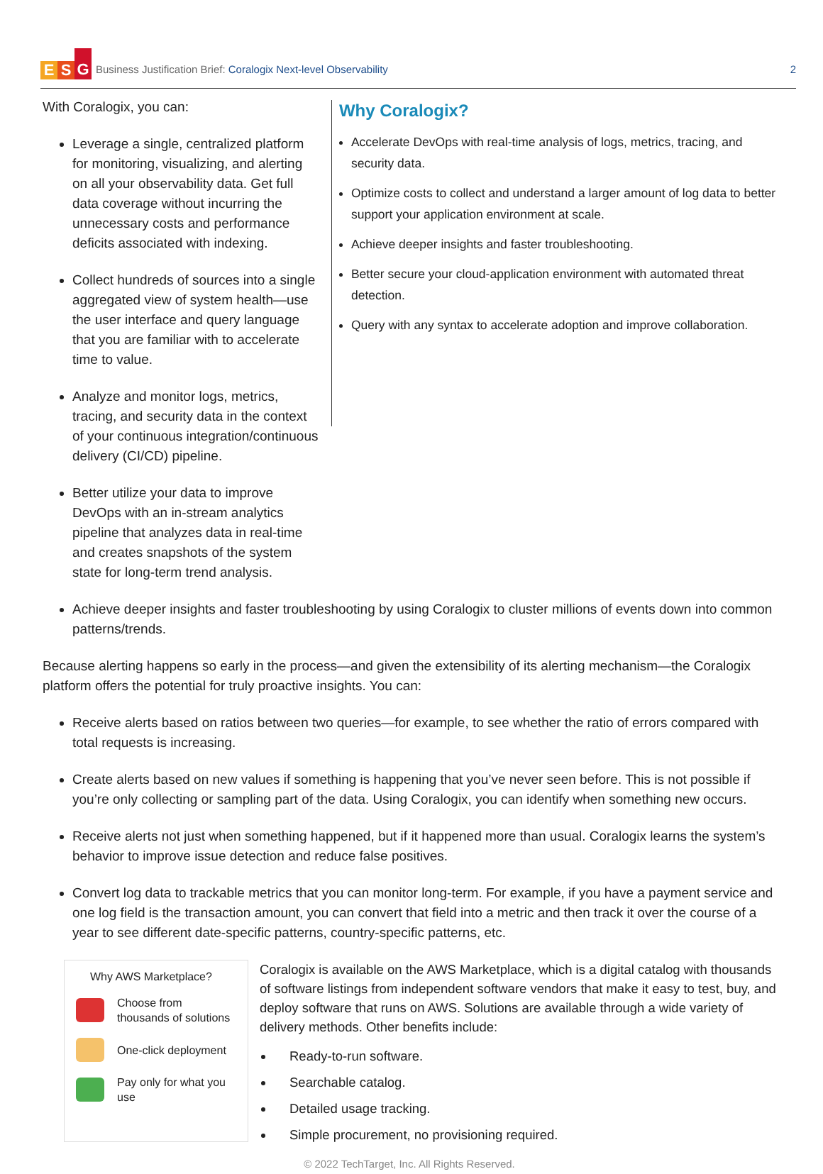E S G
Business Justification Brief: Coralogix Next-level Observability
2
With Coralogix, you can:
Leverage a single, centralized platform for monitoring, visualizing, and alerting on all your observability data. Get full data coverage without incurring the unnecessary costs and performance deficits associated with indexing.
Collect hundreds of sources into a single aggregated view of system health—use the user interface and query language that you are familiar with to accelerate time to value.
Analyze and monitor logs, metrics, tracing, and security data in the context of your continuous integration/continuous delivery (CI/CD) pipeline.
Better utilize your data to improve DevOps with an in-stream analytics pipeline that analyzes data in real-time and creates snapshots of the system state for long-term trend analysis.
Why Coralogix?
Accelerate DevOps with real-time analysis of logs, metrics, tracing, and security data.
Optimize costs to collect and understand a larger amount of log data to better support your application environment at scale.
Achieve deeper insights and faster troubleshooting.
Better secure your cloud-application environment with automated threat detection.
Query with any syntax to accelerate adoption and improve collaboration.
Achieve deeper insights and faster troubleshooting by using Coralogix to cluster millions of events down into common patterns/trends.
Because alerting happens so early in the process—and given the extensibility of its alerting mechanism—the Coralogix platform offers the potential for truly proactive insights. You can:
Receive alerts based on ratios between two queries—for example, to see whether the ratio of errors compared with total requests is increasing.
Create alerts based on new values if something is happening that you’ve never seen before. This is not possible if you’re only collecting or sampling part of the data. Using Coralogix, you can identify when something new occurs.
Receive alerts not just when something happened, but if it happened more than usual. Coralogix learns the system’s behavior to improve issue detection and reduce false positives.
Convert log data to trackable metrics that you can monitor long-term. For example, if you have a payment service and one log field is the transaction amount, you can convert that field into a metric and then track it over the course of a year to see different date-specific patterns, country-specific patterns, etc.
Why AWS Marketplace?
Choose from
thousands of solutions
One-click deployment
Pay only for what you
use
Coralogix is available on the AWS Marketplace, which is a digital catalog with thousands of software listings from independent software vendors that make it easy to test, buy, and deploy software that runs on AWS. Solutions are available through a wide variety of delivery methods. Other benefits include:
Ready-to-run software.
Searchable catalog.
Detailed usage tracking.
Simple procurement, no provisioning required.
© 2022 TechTarget, Inc. All Rights Reserved.